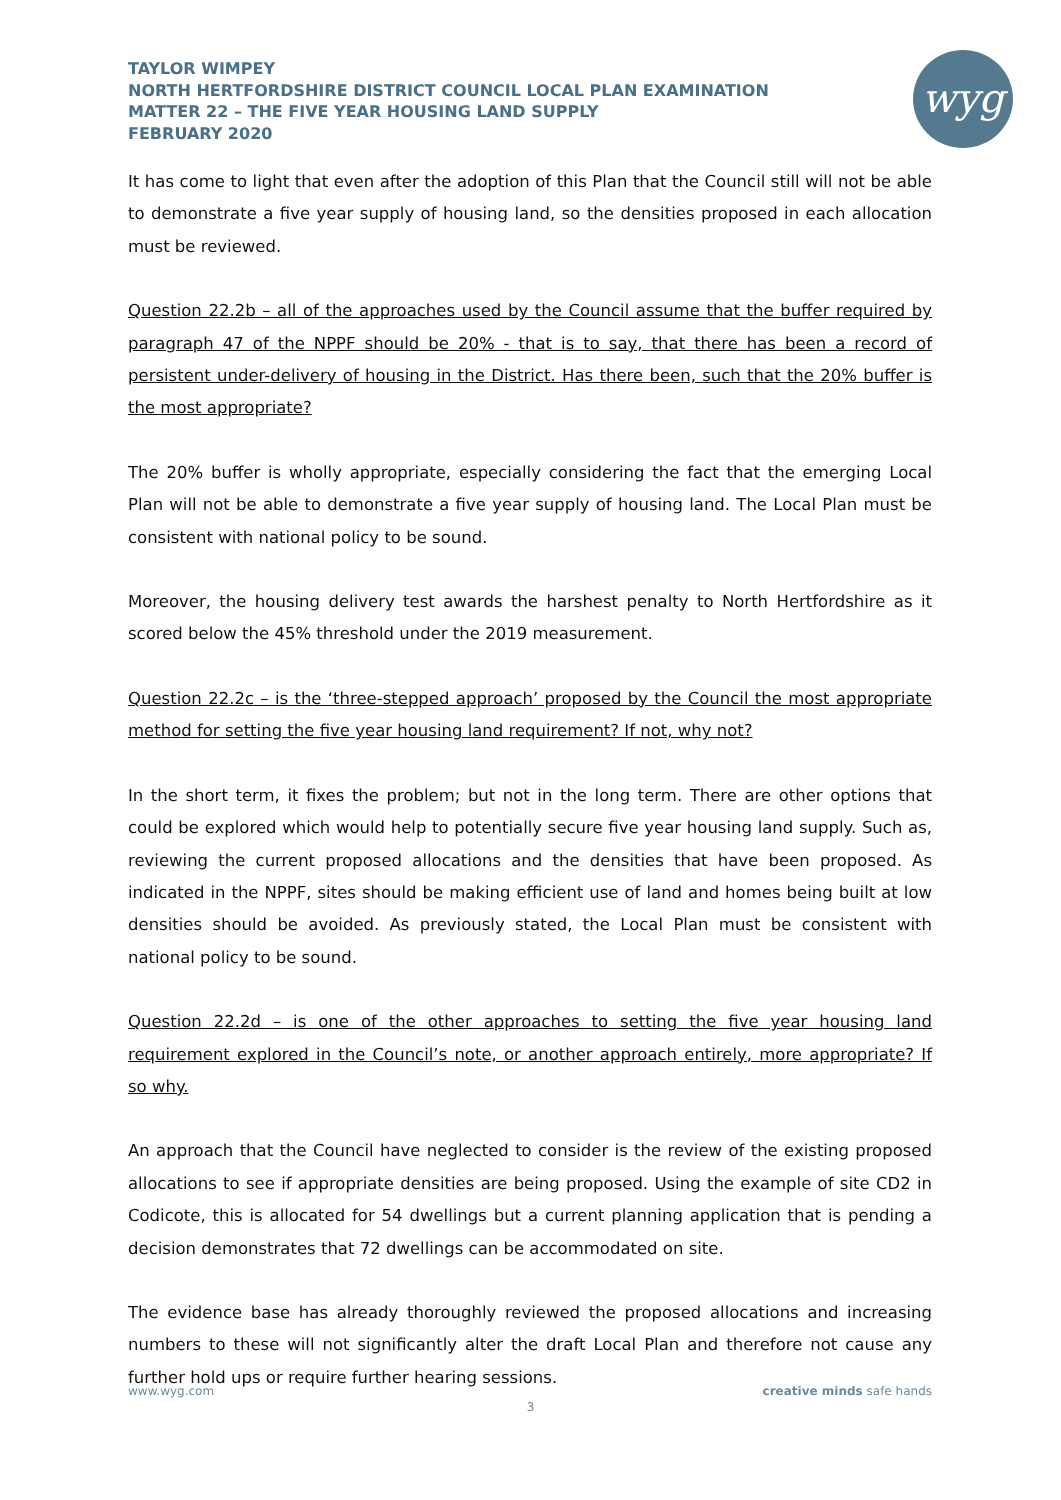TAYLOR WIMPEY
NORTH HERTFORDSHIRE DISTRICT COUNCIL LOCAL PLAN EXAMINATION
MATTER 22 – THE FIVE YEAR HOUSING LAND SUPPLY
FEBRUARY 2020
wyg
It has come to light that even after the adoption of this Plan that the Council still will not be able to demonstrate a five year supply of housing land, so the densities proposed in each allocation must be reviewed.
Question 22.2b – all of the approaches used by the Council assume that the buffer required by paragraph 47 of the NPPF should be 20% - that is to say, that there has been a record of persistent under-delivery of housing in the District. Has there been, such that the 20% buffer is the most appropriate?
The 20% buffer is wholly appropriate, especially considering the fact that the emerging Local Plan will not be able to demonstrate a five year supply of housing land. The Local Plan must be consistent with national policy to be sound.
Moreover, the housing delivery test awards the harshest penalty to North Hertfordshire as it scored below the 45% threshold under the 2019 measurement.
Question 22.2c – is the ‘three-stepped approach’ proposed by the Council the most appropriate method for setting the five year housing land requirement? If not, why not?
In the short term, it fixes the problem; but not in the long term. There are other options that could be explored which would help to potentially secure five year housing land supply. Such as, reviewing the current proposed allocations and the densities that have been proposed. As indicated in the NPPF, sites should be making efficient use of land and homes being built at low densities should be avoided. As previously stated, the Local Plan must be consistent with national policy to be sound.
Question 22.2d – is one of the other approaches to setting the five year housing land requirement explored in the Council’s note, or another approach entirely, more appropriate? If so why.
An approach that the Council have neglected to consider is the review of the existing proposed allocations to see if appropriate densities are being proposed. Using the example of site CD2 in Codicote, this is allocated for 54 dwellings but a current planning application that is pending a decision demonstrates that 72 dwellings can be accommodated on site.
The evidence base has already thoroughly reviewed the proposed allocations and increasing numbers to these will not significantly alter the draft Local Plan and therefore not cause any further hold ups or require further hearing sessions.
www.wyg.com creative minds safe hands
3